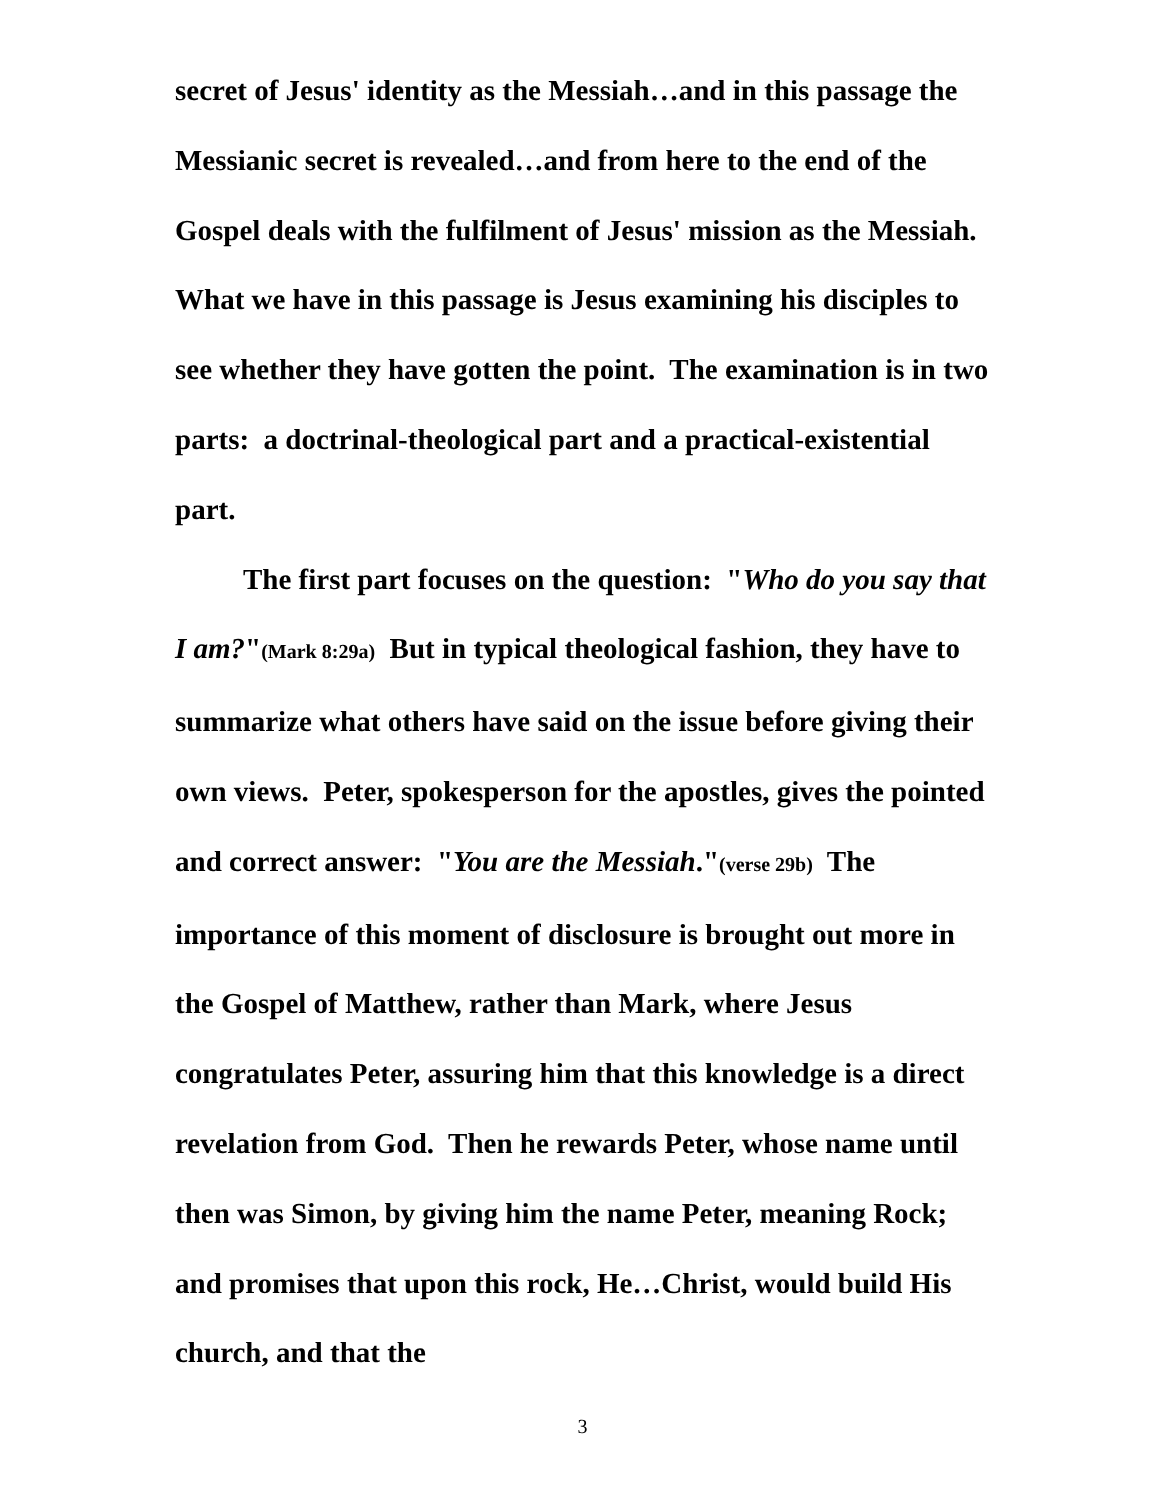secret of Jesus' identity as the Messiah…and in this passage the Messianic secret is revealed…and from here to the end of the Gospel deals with the fulfilment of Jesus' mission as the Messiah. What we have in this passage is Jesus examining his disciples to see whether they have gotten the point. The examination is in two parts: a doctrinal-theological part and a practical-existential part.
The first part focuses on the question: "Who do you say that I am?"(Mark 8:29a) But in typical theological fashion, they have to summarize what others have said on the issue before giving their own views. Peter, spokesperson for the apostles, gives the pointed and correct answer: "You are the Messiah."(verse 29b) The importance of this moment of disclosure is brought out more in the Gospel of Matthew, rather than Mark, where Jesus congratulates Peter, assuring him that this knowledge is a direct revelation from God. Then he rewards Peter, whose name until then was Simon, by giving him the name Peter, meaning Rock; and promises that upon this rock, He…Christ, would build His church, and that the
3